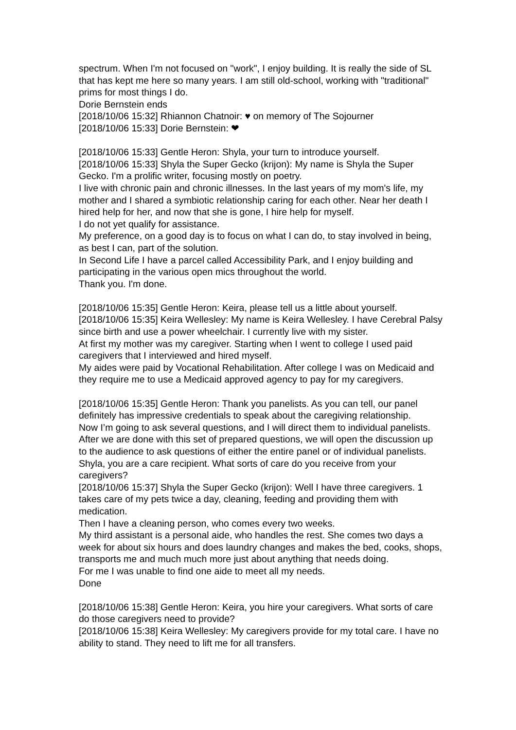spectrum. When I'm not focused on "work", I enjoy building. It is really the side of SL that has kept me here so many years. I am still old-school, working with "traditional" prims for most things I do.
Dorie Bernstein ends
[2018/10/06 15:32] Rhiannon Chatnoir: ♥ on memory of The Sojourner
[2018/10/06 15:33] Dorie Bernstein: ❤
[2018/10/06 15:33] Gentle Heron: Shyla, your turn to introduce yourself.
[2018/10/06 15:33] Shyla the Super Gecko (krijon): My name is Shyla the Super Gecko. I'm a prolific writer, focusing mostly on poetry.
I live with chronic pain and chronic illnesses. In the last years of my mom's life, my mother and I shared a symbiotic relationship caring for each other. Near her death I hired help for her, and now that she is gone, I hire help for myself.
I do not yet qualify for assistance.
My preference, on a good day is to focus on what I can do, to stay involved in being, as best I can, part of the solution.
In Second Life I have a parcel called Accessibility Park, and I enjoy building and participating in the various open mics throughout the world.
Thank you. I'm done.
[2018/10/06 15:35] Gentle Heron: Keira, please tell us a little about yourself.
[2018/10/06 15:35] Keira Wellesley: My name is Keira Wellesley. I have Cerebral Palsy since birth and use a power wheelchair. I currently live with my sister.
At first my mother was my caregiver. Starting when I went to college I used paid caregivers that I interviewed and hired myself.
My aides were paid by Vocational Rehabilitation. After college I was on Medicaid and they require me to use a Medicaid approved agency to pay for my caregivers.
[2018/10/06 15:35] Gentle Heron: Thank you panelists. As you can tell, our panel definitely has impressive credentials to speak about the caregiving relationship.
Now I’m going to ask several questions, and I will direct them to individual panelists.
After we are done with this set of prepared questions, we will open the discussion up to the audience to ask questions of either the entire panel or of individual panelists.
Shyla, you are a care recipient. What sorts of care do you receive from your caregivers?
[2018/10/06 15:37] Shyla the Super Gecko (krijon): Well I have three caregivers. 1 takes care of my pets twice a day, cleaning, feeding and providing them with medication.
Then I have a cleaning person, who comes every two weeks.
My third assistant is a personal aide, who handles the rest. She comes two days a week for about six hours and does laundry changes and makes the bed, cooks, shops, transports me and much much more just about anything that needs doing.
For me I was unable to find one aide to meet all my needs.
Done
[2018/10/06 15:38] Gentle Heron: Keira, you hire your caregivers. What sorts of care do those caregivers need to provide?
[2018/10/06 15:38] Keira Wellesley: My caregivers provide for my total care. I have no ability to stand. They need to lift me for all transfers.